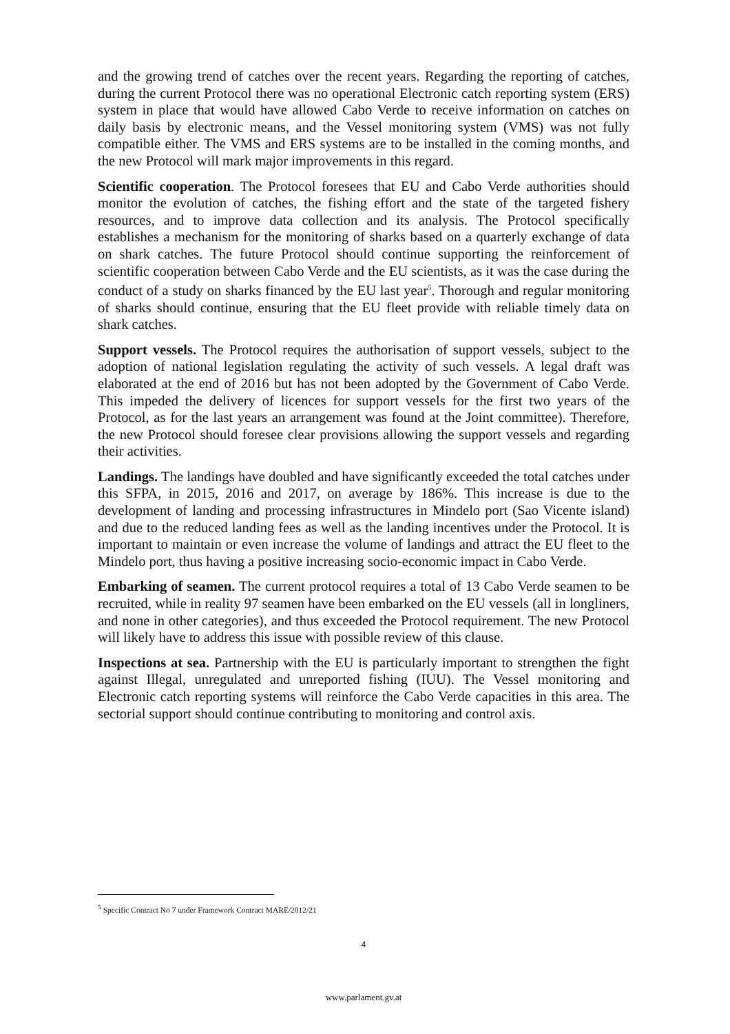and the growing trend of catches over the recent years. Regarding the reporting of catches, during the current Protocol there was no operational Electronic catch reporting system (ERS) system in place that would have allowed Cabo Verde to receive information on catches on daily basis by electronic means, and the Vessel monitoring system (VMS) was not fully compatible either. The VMS and ERS systems are to be installed in the coming months, and the new Protocol will mark major improvements in this regard.
Scientific cooperation. The Protocol foresees that EU and Cabo Verde authorities should monitor the evolution of catches, the fishing effort and the state of the targeted fishery resources, and to improve data collection and its analysis. The Protocol specifically establishes a mechanism for the monitoring of sharks based on a quarterly exchange of data on shark catches. The future Protocol should continue supporting the reinforcement of scientific cooperation between Cabo Verde and the EU scientists, as it was the case during the conduct of a study on sharks financed by the EU last year<sup>5</sup>. Thorough and regular monitoring of sharks should continue, ensuring that the EU fleet provide with reliable timely data on shark catches.
Support vessels. The Protocol requires the authorisation of support vessels, subject to the adoption of national legislation regulating the activity of such vessels. A legal draft was elaborated at the end of 2016 but has not been adopted by the Government of Cabo Verde. This impeded the delivery of licences for support vessels for the first two years of the Protocol, as for the last years an arrangement was found at the Joint committee). Therefore, the new Protocol should foresee clear provisions allowing the support vessels and regarding their activities.
Landings. The landings have doubled and have significantly exceeded the total catches under this SFPA, in 2015, 2016 and 2017, on average by 186%. This increase is due to the development of landing and processing infrastructures in Mindelo port (Sao Vicente island) and due to the reduced landing fees as well as the landing incentives under the Protocol. It is important to maintain or even increase the volume of landings and attract the EU fleet to the Mindelo port, thus having a positive increasing socio-economic impact in Cabo Verde.
Embarking of seamen. The current protocol requires a total of 13 Cabo Verde seamen to be recruited, while in reality 97 seamen have been embarked on the EU vessels (all in longliners, and none in other categories), and thus exceeded the Protocol requirement. The new Protocol will likely have to address this issue with possible review of this clause.
Inspections at sea. Partnership with the EU is particularly important to strengthen the fight against Illegal, unregulated and unreported fishing (IUU). The Vessel monitoring and Electronic catch reporting systems will reinforce the Cabo Verde capacities in this area. The sectorial support should continue contributing to monitoring and control axis.
<sup>5</sup> Specific Contract No 7 under Framework Contract MARE/2012/21
4
www.parlament.gv.at